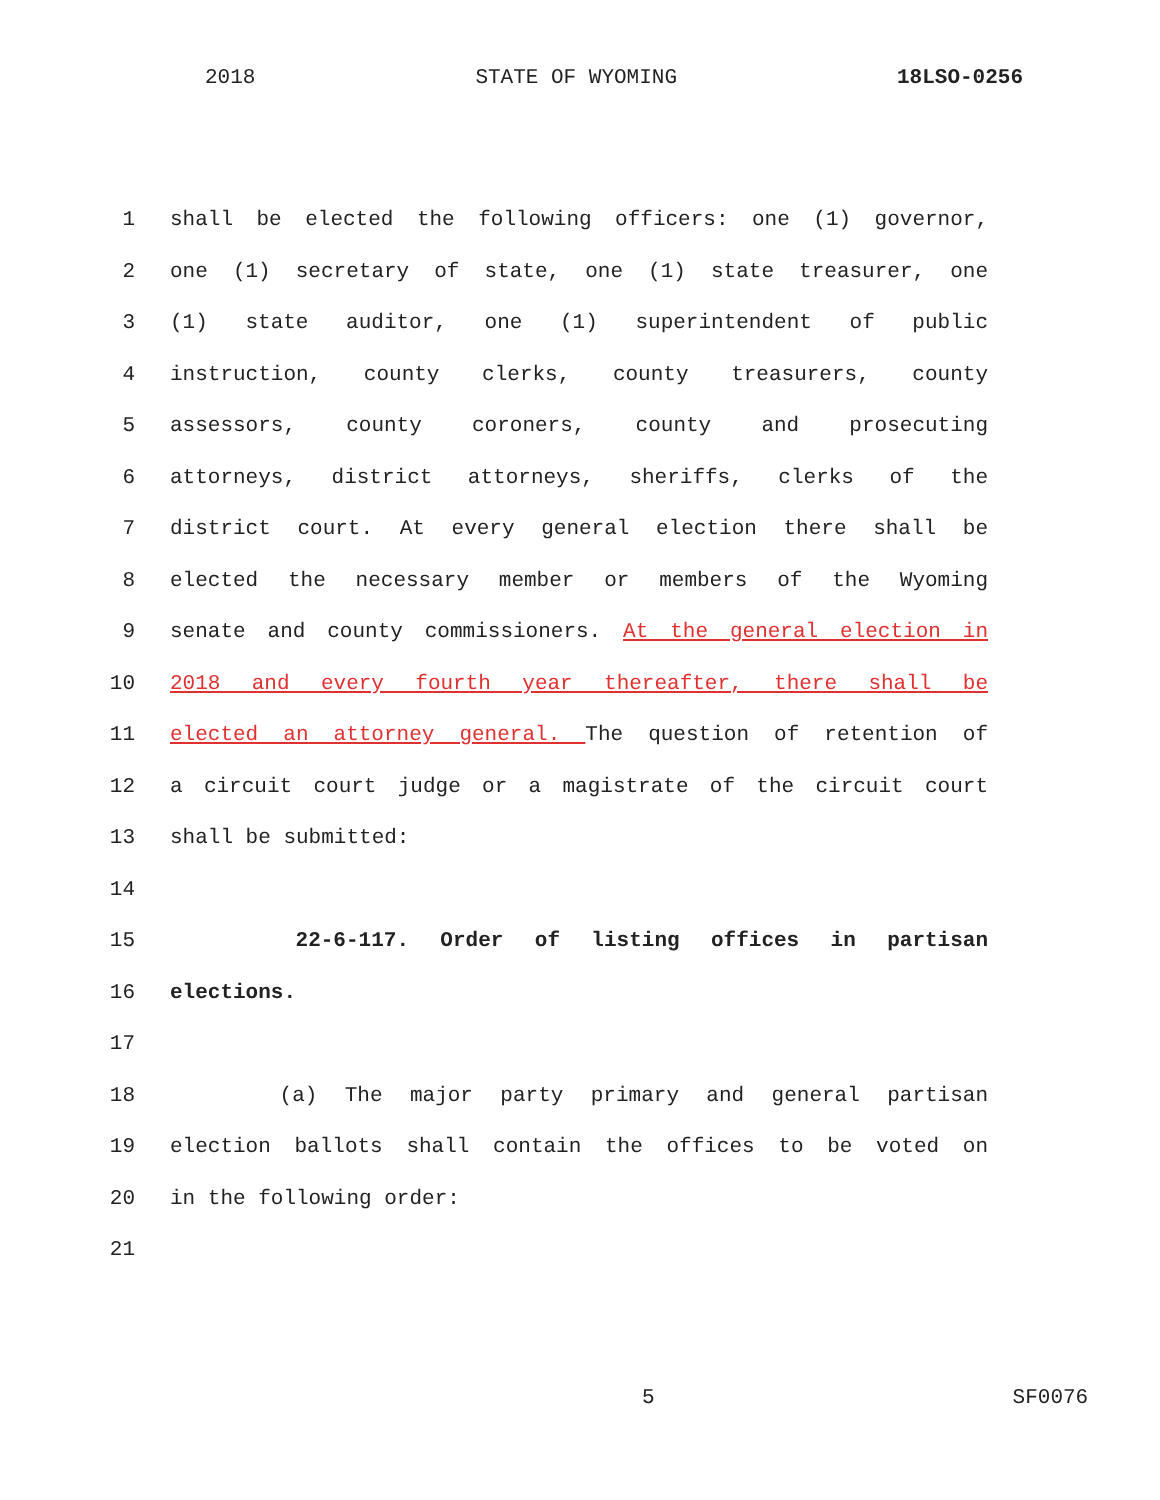2018 STATE OF WYOMING 18LSO-0256
1 shall be elected the following officers: one (1) governor,
2 one (1) secretary of state, one (1) state treasurer, one
3 (1) state auditor, one (1) superintendent of public
4 instruction, county clerks, county treasurers, county
5 assessors, county coroners, county and prosecuting
6 attorneys, district attorneys, sheriffs, clerks of the
7 district court. At every general election there shall be
8 elected the necessary member or members of the Wyoming
9 senate and county commissioners. At the general election in
10 2018 and every fourth year thereafter, there shall be
11 elected an attorney general. The question of retention of
12 a circuit court judge or a magistrate of the circuit court
13 shall be submitted:
14
15 22-6-117. Order of listing offices in partisan
16 elections.
17
18 (a) The major party primary and general partisan
19 election ballots shall contain the offices to be voted on
20 in the following order:
21
5 SF0076